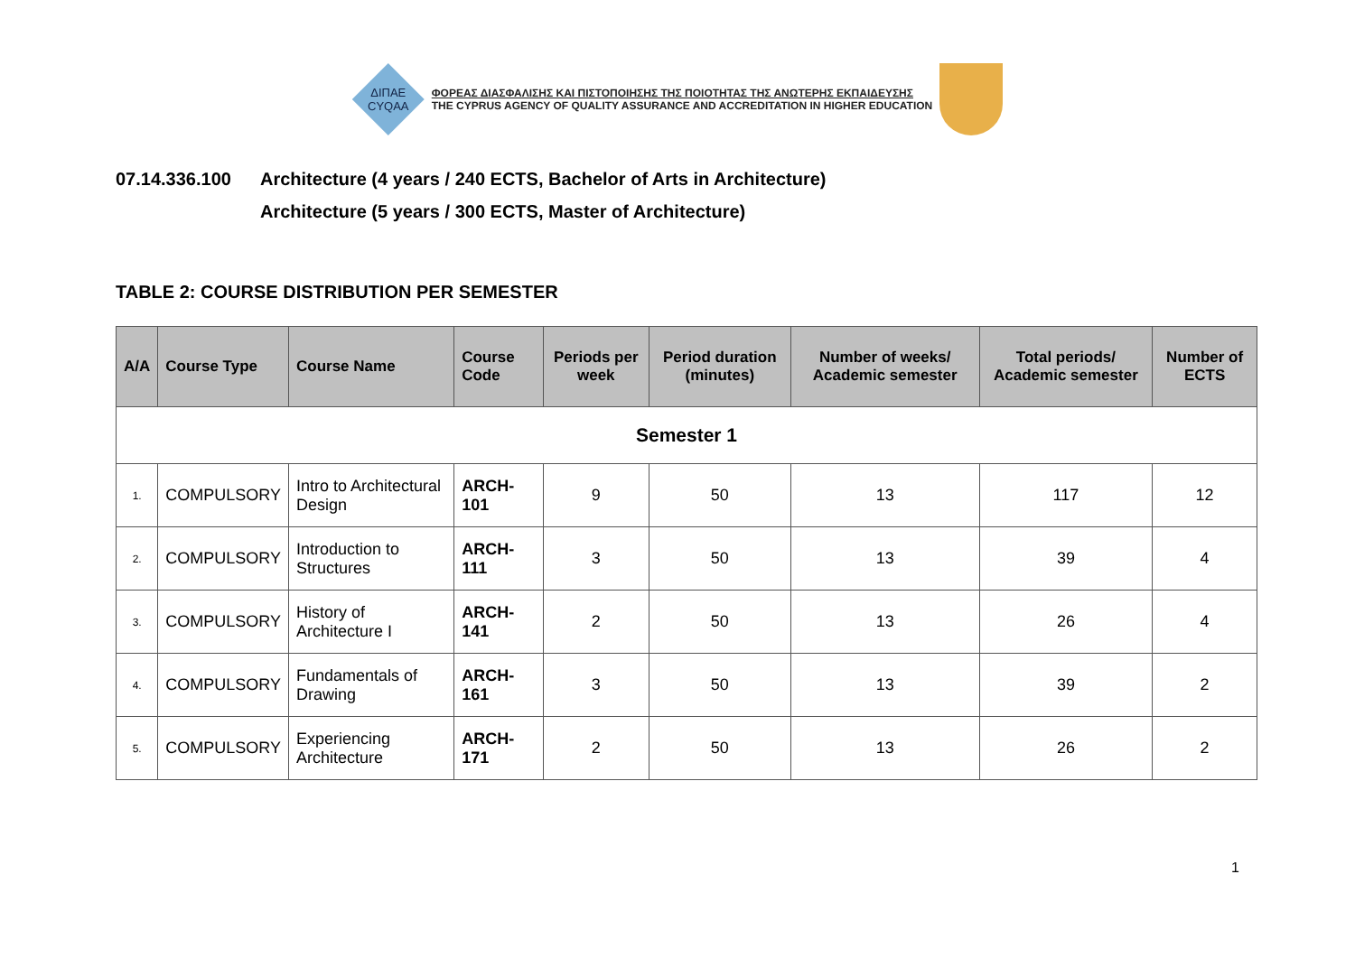ΔΙΠΑΕ
CYQAA
ΦΟΡΕΑΣ ΔΙΑΣΦΑΛΙΣΗΣ ΚΑΙ ΠΙΣΤΟΠΟΙΗΣΗΣ ΤΗΣ ΠΟΙΟΤΗΤΑΣ ΤΗΣ ΑΝΩΤΕΡΗΣ ΕΚΠΑΙΔΕΥΣΗΣ
THE CYPRUS AGENCY OF QUALITY ASSURANCE AND ACCREDITATION IN HIGHER EDUCATION
07.14.336.100 Architecture (4 years / 240 ECTS, Bachelor of Arts in Architecture)
Architecture (5 years / 300 ECTS, Master of Architecture)
TABLE 2: COURSE DISTRIBUTION PER SEMESTER
| A/A | Course Type | Course Name | Course Code | Periods per week | Period duration (minutes) | Number of weeks/ Academic semester | Total periods/ Academic semester | Number of ECTS |
| --- | --- | --- | --- | --- | --- | --- | --- | --- |
| Semester 1 | | | | | | | | |
| 1. | COMPULSORY | Intro to Architectural Design | ARCH-101 | 9 | 50 | 13 | 117 | 12 |
| 2. | COMPULSORY | Introduction to Structures | ARCH-111 | 3 | 50 | 13 | 39 | 4 |
| 3. | COMPULSORY | History of Architecture I | ARCH-141 | 2 | 50 | 13 | 26 | 4 |
| 4. | COMPULSORY | Fundamentals of Drawing | ARCH-161 | 3 | 50 | 13 | 39 | 2 |
| 5. | COMPULSORY | Experiencing Architecture | ARCH-171 | 2 | 50 | 13 | 26 | 2 |
1